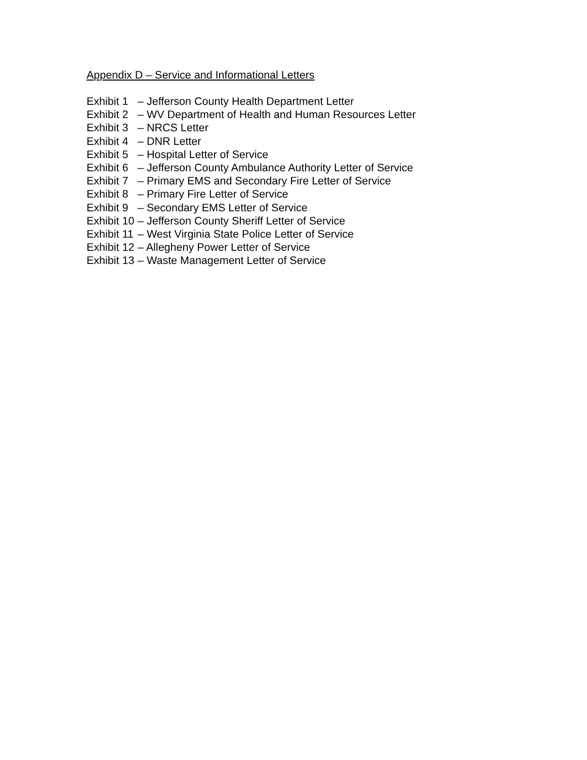Appendix D – Service and Informational Letters
Exhibit 1 – Jefferson County Health Department Letter
Exhibit 2 – WV Department of Health and Human Resources Letter
Exhibit 3 – NRCS Letter
Exhibit 4 – DNR Letter
Exhibit 5 – Hospital Letter of Service
Exhibit 6 – Jefferson County Ambulance Authority Letter of Service
Exhibit 7 – Primary EMS and Secondary Fire Letter of Service
Exhibit 8 – Primary Fire Letter of Service
Exhibit 9 – Secondary EMS Letter of Service
Exhibit 10 – Jefferson County Sheriff Letter of Service
Exhibit 11 – West Virginia State Police Letter of Service
Exhibit 12 – Allegheny Power Letter of Service
Exhibit 13 – Waste Management Letter of Service